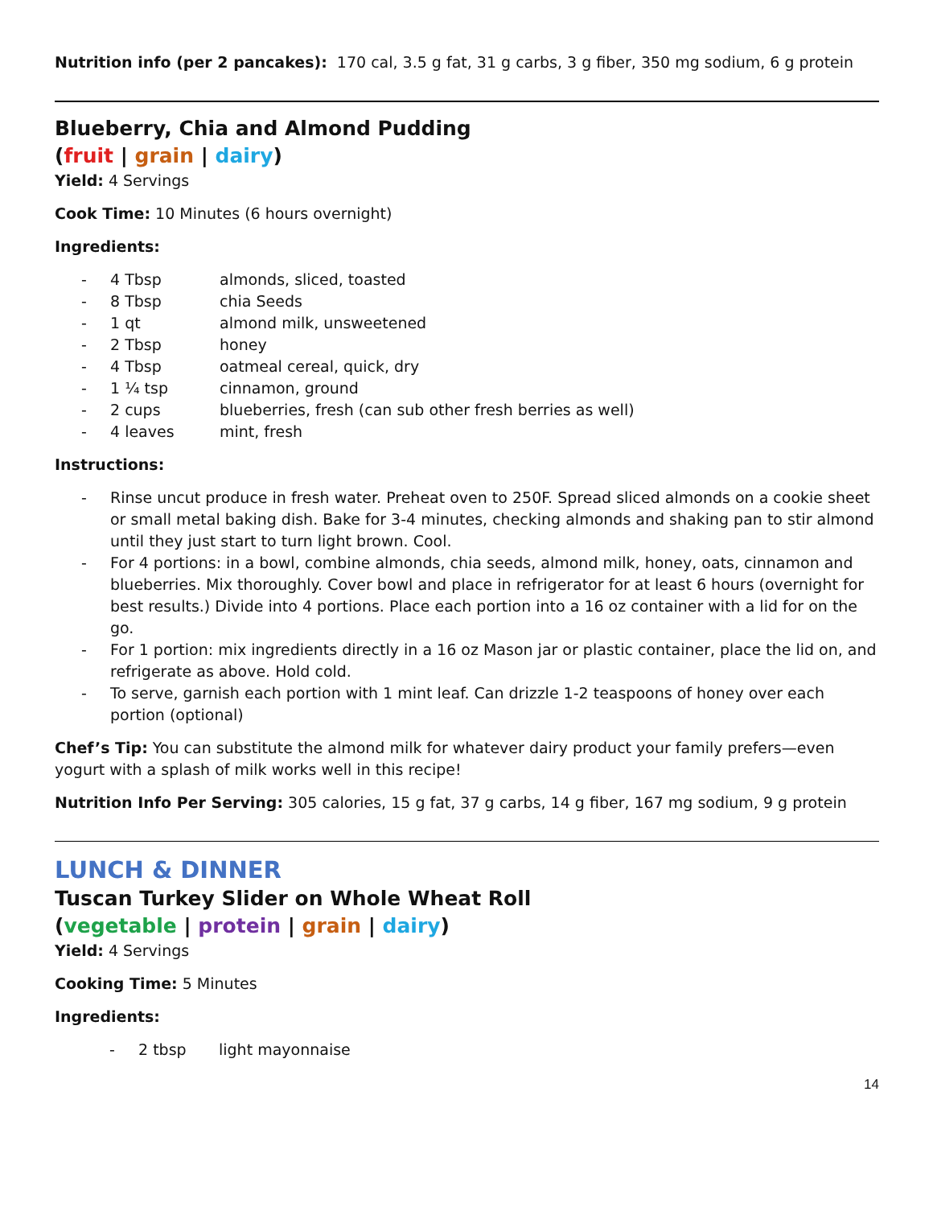Nutrition info (per 2 pancakes): 170 cal, 3.5 g fat, 31 g carbs, 3 g fiber, 350 mg sodium, 6 g protein
Blueberry, Chia and Almond Pudding
(fruit | grain | dairy)
Yield: 4 Servings
Cook Time: 10 Minutes (6 hours overnight)
Ingredients:
- 4 Tbsp almonds, sliced, toasted
- 8 Tbsp chia Seeds
- 1 qt almond milk, unsweetened
- 2 Tbsp honey
- 4 Tbsp oatmeal cereal, quick, dry
- 1 ¼ tsp cinnamon, ground
- 2 cups blueberries, fresh (can sub other fresh berries as well)
- 4 leaves mint, fresh
Instructions:
- Rinse uncut produce in fresh water. Preheat oven to 250F. Spread sliced almonds on a cookie sheet or small metal baking dish. Bake for 3-4 minutes, checking almonds and shaking pan to stir almond until they just start to turn light brown. Cool.
- For 4 portions: in a bowl, combine almonds, chia seeds, almond milk, honey, oats, cinnamon and blueberries. Mix thoroughly. Cover bowl and place in refrigerator for at least 6 hours (overnight for best results.) Divide into 4 portions. Place each portion into a 16 oz container with a lid for on the go.
- For 1 portion: mix ingredients directly in a 16 oz Mason jar or plastic container, place the lid on, and refrigerate as above. Hold cold.
- To serve, garnish each portion with 1 mint leaf. Can drizzle 1-2 teaspoons of honey over each portion (optional)
Chef’s Tip: You can substitute the almond milk for whatever dairy product your family prefers—even yogurt with a splash of milk works well in this recipe!
Nutrition Info Per Serving: 305 calories, 15 g fat, 37 g carbs, 14 g fiber, 167 mg sodium, 9 g protein
LUNCH & DINNER
Tuscan Turkey Slider on Whole Wheat Roll
(vegetable | protein | grain | dairy)
Yield: 4 Servings
Cooking Time: 5 Minutes
Ingredients:
- 2 tbsp light mayonnaise
14